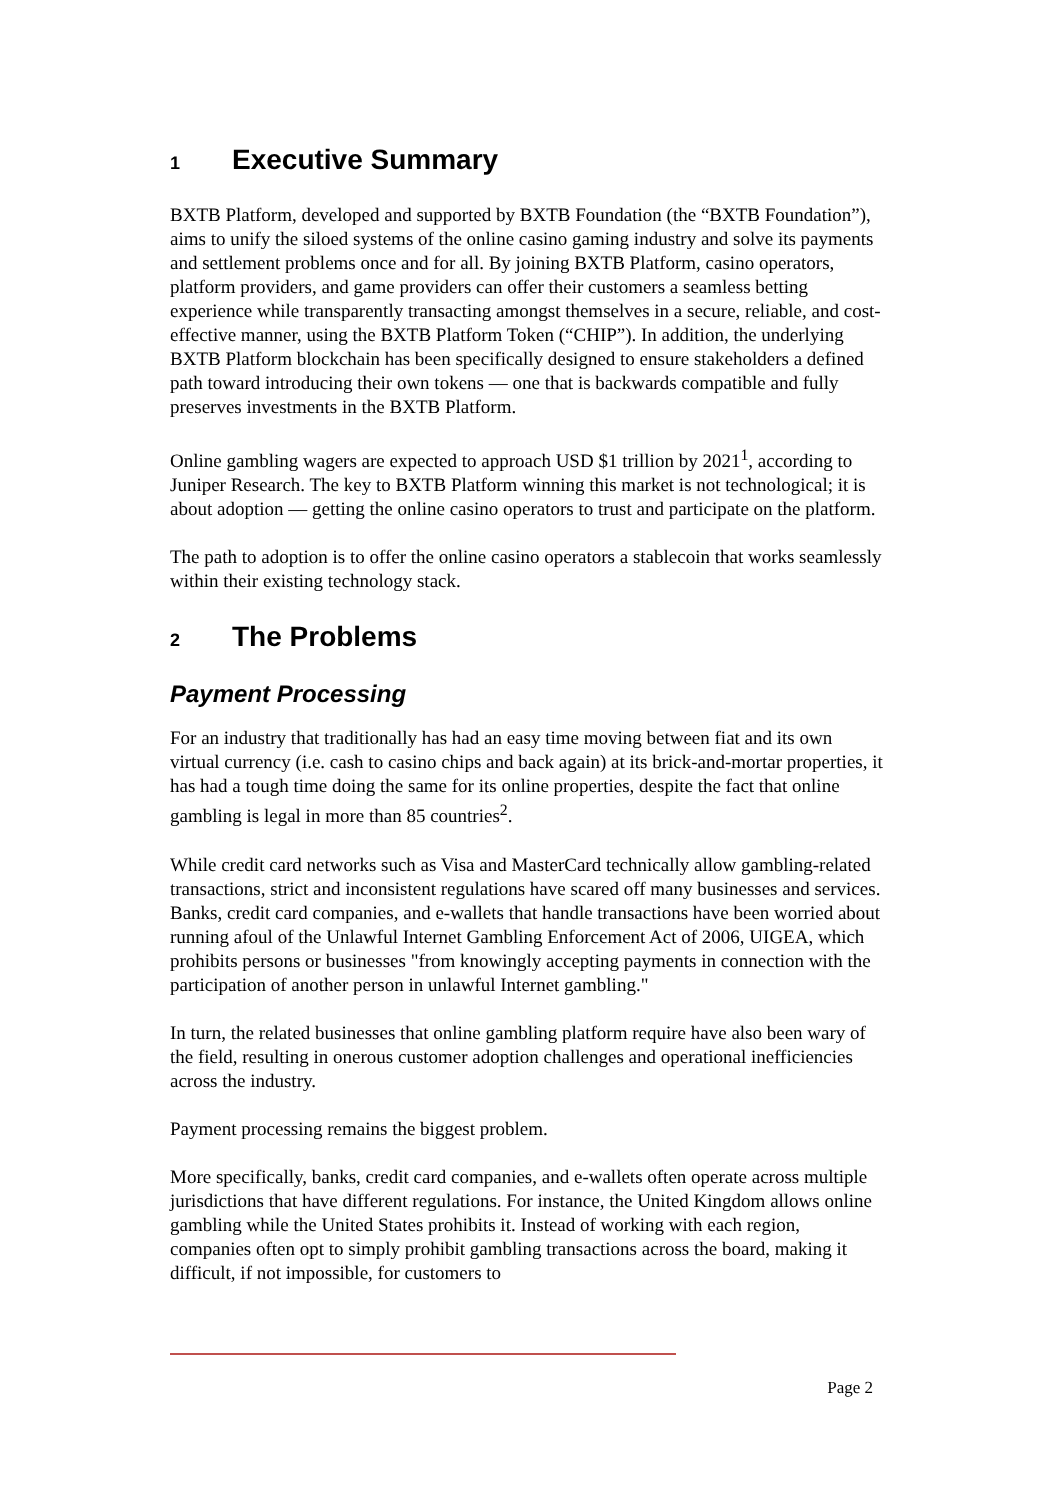1 Executive Summary
BXTB Platform, developed and supported by BXTB Foundation (the “BXTB Foundation”), aims to unify the siloed systems of the online casino gaming industry and solve its payments and settlement problems once and for all. By joining BXTB Platform, casino operators, platform providers, and game providers can offer their customers a seamless betting experience while transparently transacting amongst themselves in a secure, reliable, and cost-effective manner, using the BXTB Platform Token (“CHIP”). In addition, the underlying BXTB Platform blockchain has been specifically designed to ensure stakeholders a defined path toward introducing their own tokens — one that is backwards compatible and fully preserves investments in the BXTB Platform.
Online gambling wagers are expected to approach USD $1 trillion by 2021<sup>1</sup>, according to Juniper Research. The key to BXTB Platform winning this market is not technological; it is about adoption — getting the online casino operators to trust and participate on the platform.
The path to adoption is to offer the online casino operators a stablecoin that works seamlessly within their existing technology stack.
2 The Problems
Payment Processing
For an industry that traditionally has had an easy time moving between fiat and its own virtual currency (i.e. cash to casino chips and back again) at its brick-and-mortar properties, it has had a tough time doing the same for its online properties, despite the fact that online gambling is legal in more than 85 countries<sup>2</sup>.
While credit card networks such as Visa and MasterCard technically allow gambling-related transactions, strict and inconsistent regulations have scared off many businesses and services. Banks, credit card companies, and e-wallets that handle transactions have been worried about running afoul of the Unlawful Internet Gambling Enforcement Act of 2006, UIGEA, which prohibits persons or businesses "from knowingly accepting payments in connection with the participation of another person in unlawful Internet gambling."
In turn, the related businesses that online gambling platform require have also been wary of the field, resulting in onerous customer adoption challenges and operational inefficiencies across the industry.
Payment processing remains the biggest problem.
More specifically, banks, credit card companies, and e-wallets often operate across multiple jurisdictions that have different regulations. For instance, the United Kingdom allows online gambling while the United States prohibits it. Instead of working with each region, companies often opt to simply prohibit gambling transactions across the board, making it difficult, if not impossible, for customers to
Page 2